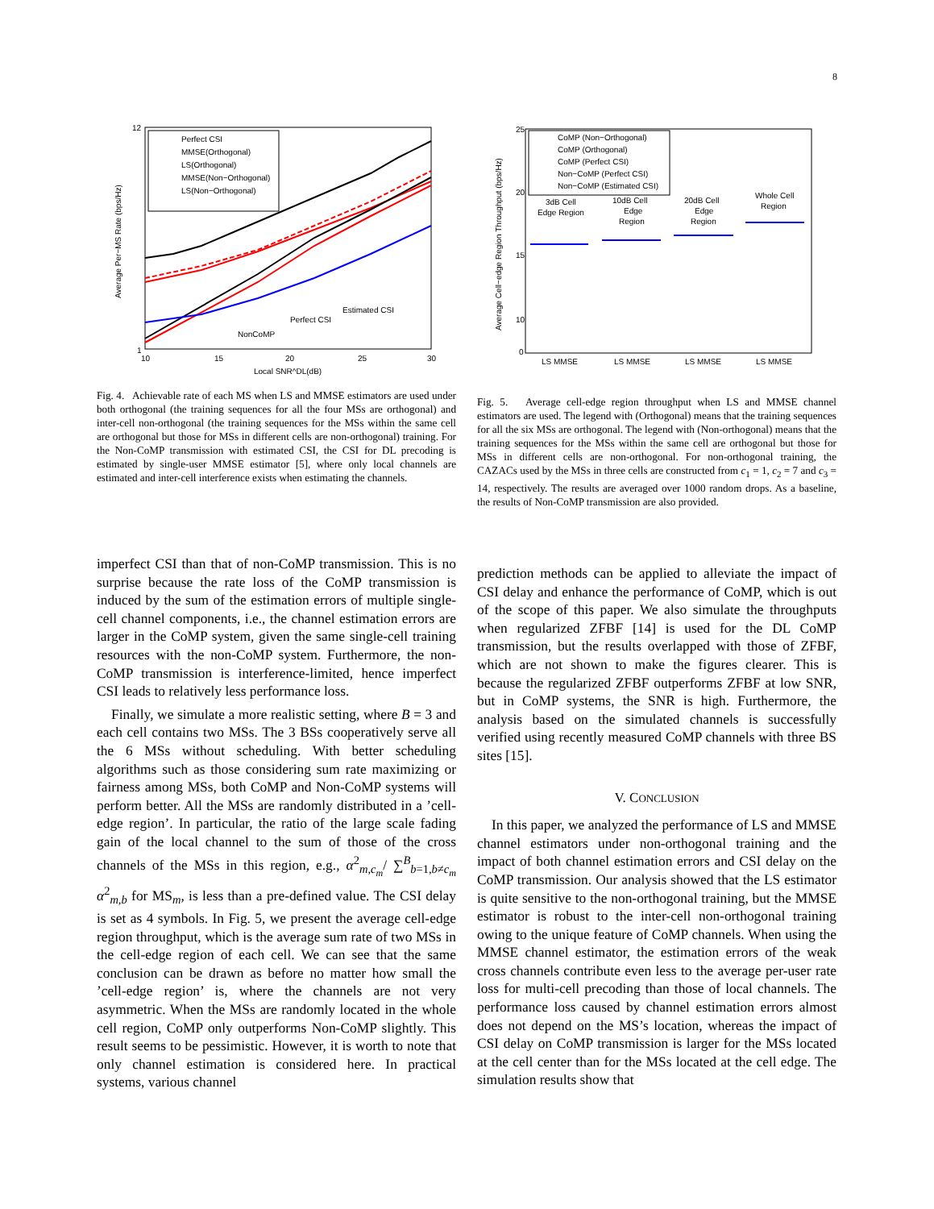8
12
1
10
15
20
25
30
Local SNR^DL(dB)
Average Per−MS Rate (bps/Hz)
Perfect CSI
MMSE(Orthogonal)
LS(Orthogonal)
MMSE(Non−Orthogonal)
LS(Non−Orthogonal)
Estimated CSI
Perfect CSI
NonCoMP
Fig. 4. Achievable rate of each MS when LS and MMSE estimators are used under both orthogonal (the training sequences for all the four MSs are orthogonal) and inter-cell non-orthogonal (the training sequences for the MSs within the same cell are orthogonal but those for MSs in different cells are non-orthogonal) training. For the Non-CoMP transmission with estimated CSI, the CSI for DL precoding is estimated by single-user MMSE estimator [5], where only local channels are estimated and inter-cell interference exists when estimating the channels.
25
20
15
10
0
Average Cell−edge Region Throughput (bps/Hz)
CoMP (Non−Orthogonal)
CoMP (Orthogonal)
CoMP (Perfect CSI)
Non−CoMP (Perfect CSI)
Non−CoMP (Estimated CSI)
3dB Cell
Edge Region
10dB Cell
Edge
Region
20dB Cell
Edge
Region
Whole Cell
Region
LS MMSE
LS MMSE
LS MMSE
LS MMSE
Fig. 5. Average cell-edge region throughput when LS and MMSE channel estimators are used. The legend with (Orthogonal) means that the training sequences for all the six MSs are orthogonal. The legend with (Non-orthogonal) means that the training sequences for the MSs within the same cell are orthogonal but those for MSs in different cells are non-orthogonal. For non-orthogonal training, the CAZACs used by the MSs in three cells are constructed from c<sub>1</sub> = 1, c<sub>2</sub> = 7 and c<sub>3</sub> = 14, respectively. The results are averaged over 1000 random drops. As a baseline, the results of Non-CoMP transmission are also provided.
imperfect CSI than that of non-CoMP transmission. This is no surprise because the rate loss of the CoMP transmission is induced by the sum of the estimation errors of multiple single-cell channel components, i.e., the channel estimation errors are larger in the CoMP system, given the same single-cell training resources with the non-CoMP system. Furthermore, the non-CoMP transmission is interference-limited, hence imperfect CSI leads to relatively less performance loss.
Finally, we simulate a more realistic setting, where B = 3 and each cell contains two MSs. The 3 BSs cooperatively serve all the 6 MSs without scheduling. With better scheduling algorithms such as those considering sum rate maximizing or fairness among MSs, both CoMP and Non-CoMP systems will perform better. All the MSs are randomly distributed in a ’cell-edge region’. In particular, the ratio of the large scale fading gain of the local channel to the sum of those of the cross channels of the MSs in this region, e.g., α<sup>2</sup><sub>m,c<sub>m</sub></sub>/ ∑<sup>B</sup><sub>b=1,b≠c<sub>m</sub></sub> α<sup>2</sup><sub>m,b</sub> for MS<sub>m</sub>, is less than a pre-defined value. The CSI delay is set as 4 symbols. In Fig. 5, we present the average cell-edge region throughput, which is the average sum rate of two MSs in the cell-edge region of each cell. We can see that the same conclusion can be drawn as before no matter how small the ’cell-edge region’ is, where the channels are not very asymmetric. When the MSs are randomly located in the whole cell region, CoMP only outperforms Non-CoMP slightly. This result seems to be pessimistic. However, it is worth to note that only channel estimation is considered here. In practical systems, various channel
prediction methods can be applied to alleviate the impact of CSI delay and enhance the performance of CoMP, which is out of the scope of this paper. We also simulate the throughputs when regularized ZFBF [14] is used for the DL CoMP transmission, but the results overlapped with those of ZFBF, which are not shown to make the figures clearer. This is because the regularized ZFBF outperforms ZFBF at low SNR, but in CoMP systems, the SNR is high. Furthermore, the analysis based on the simulated channels is successfully verified using recently measured CoMP channels with three BS sites [15].
V. CONCLUSION
In this paper, we analyzed the performance of LS and MMSE channel estimators under non-orthogonal training and the impact of both channel estimation errors and CSI delay on the CoMP transmission. Our analysis showed that the LS estimator is quite sensitive to the non-orthogonal training, but the MMSE estimator is robust to the inter-cell non-orthogonal training owing to the unique feature of CoMP channels. When using the MMSE channel estimator, the estimation errors of the weak cross channels contribute even less to the average per-user rate loss for multi-cell precoding than those of local channels. The performance loss caused by channel estimation errors almost does not depend on the MS’s location, whereas the impact of CSI delay on CoMP transmission is larger for the MSs located at the cell center than for the MSs located at the cell edge. The simulation results show that